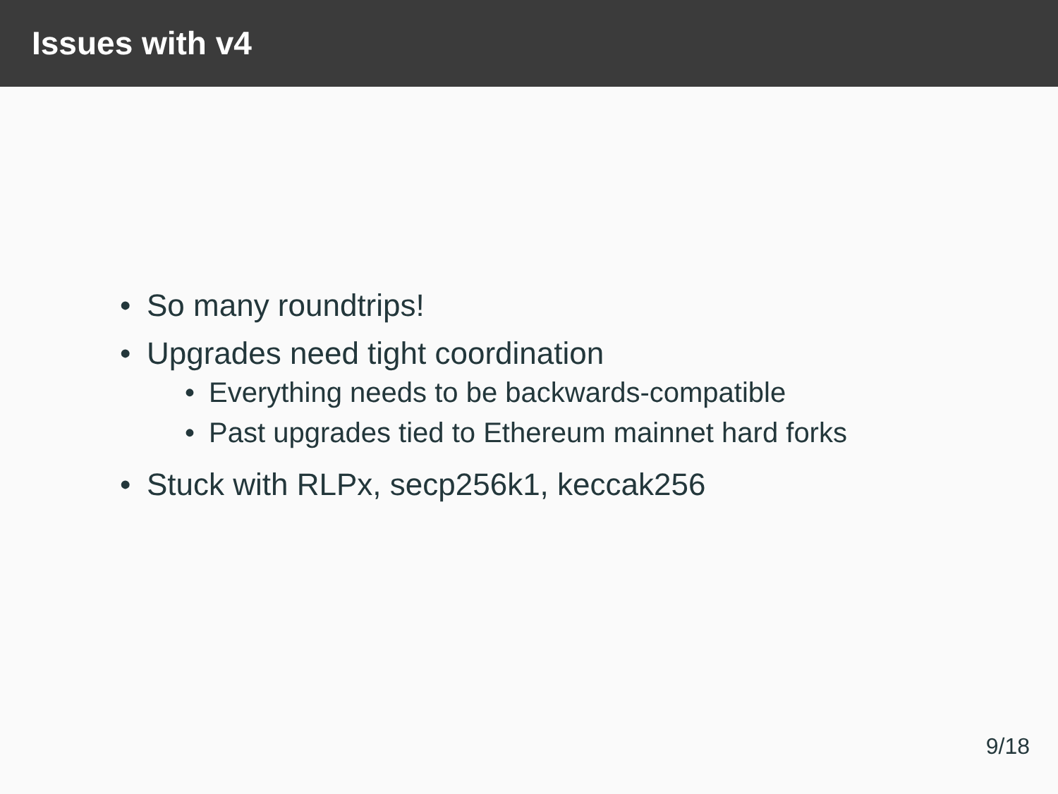Issues with v4
• So many roundtrips!
• Upgrades need tight coordination
• Everything needs to be backwards-compatible
• Past upgrades tied to Ethereum mainnet hard forks
• Stuck with RLPx, secp256k1, keccak256
9/18